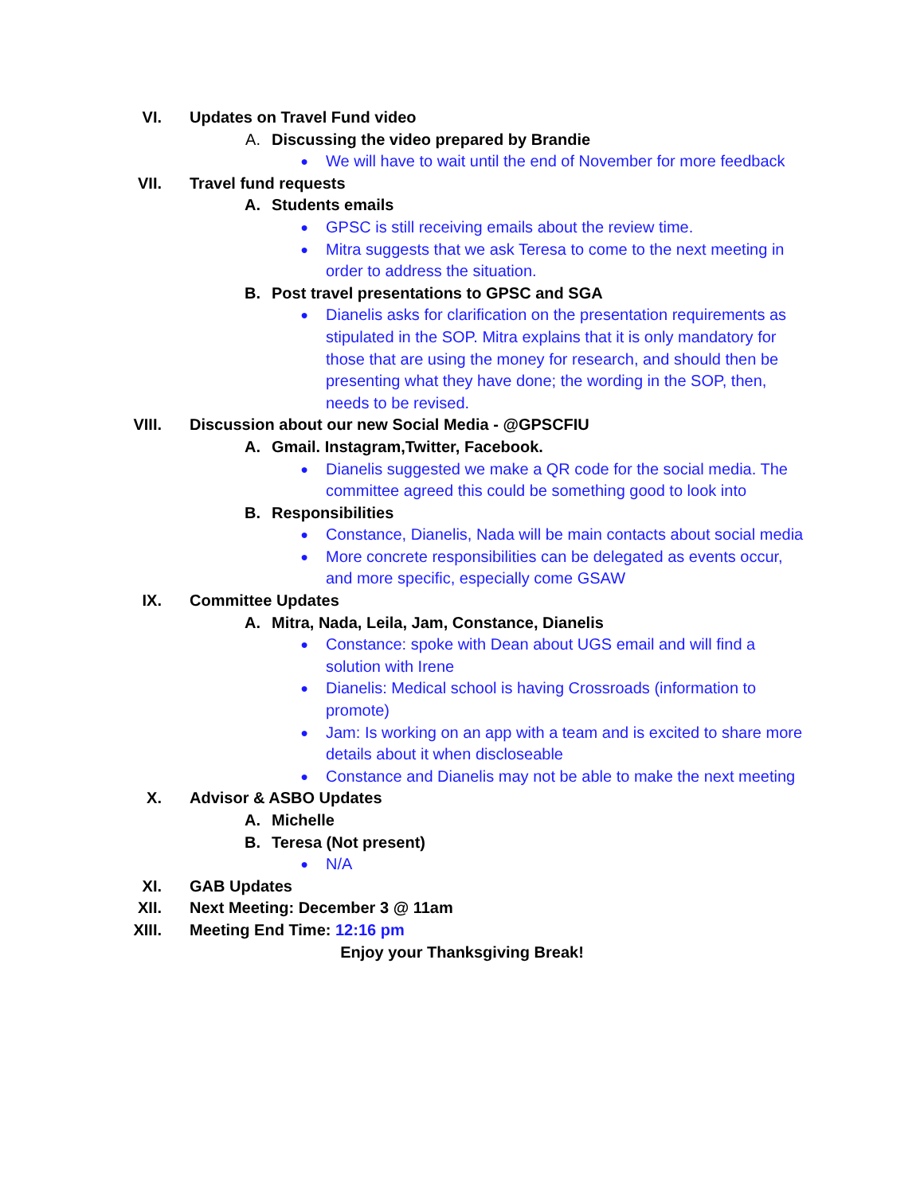VI. Updates on Travel Fund video
A. Discussing the video prepared by Brandie
● We will have to wait until the end of November for more feedback
VII. Travel fund requests
A. Students emails
● GPSC is still receiving emails about the review time.
● Mitra suggests that we ask Teresa to come to the next meeting in order to address the situation.
B. Post travel presentations to GPSC and SGA
● Dianelis asks for clarification on the presentation requirements as stipulated in the SOP. Mitra explains that it is only mandatory for those that are using the money for research, and should then be presenting what they have done; the wording in the SOP, then, needs to be revised.
VIII. Discussion about our new Social Media - @GPSCFIU
A. Gmail. Instagram,Twitter, Facebook.
● Dianelis suggested we make a QR code for the social media. The committee agreed this could be something good to look into
B. Responsibilities
● Constance, Dianelis, Nada will be main contacts about social media
● More concrete responsibilities can be delegated as events occur, and more specific, especially come GSAW
IX. Committee Updates
A. Mitra, Nada, Leila, Jam, Constance, Dianelis
● Constance: spoke with Dean about UGS email and will find a solution with Irene
● Dianelis: Medical school is having Crossroads (information to promote)
● Jam: Is working on an app with a team and is excited to share more details about it when discloseable
● Constance and Dianelis may not be able to make the next meeting
X. Advisor & ASBO Updates
A. Michelle
B. Teresa (Not present)
● N/A
XI. GAB Updates
XII. Next Meeting: December 3 @ 11am
XIII. Meeting End Time: 12:16 pm
Enjoy your Thanksgiving Break!